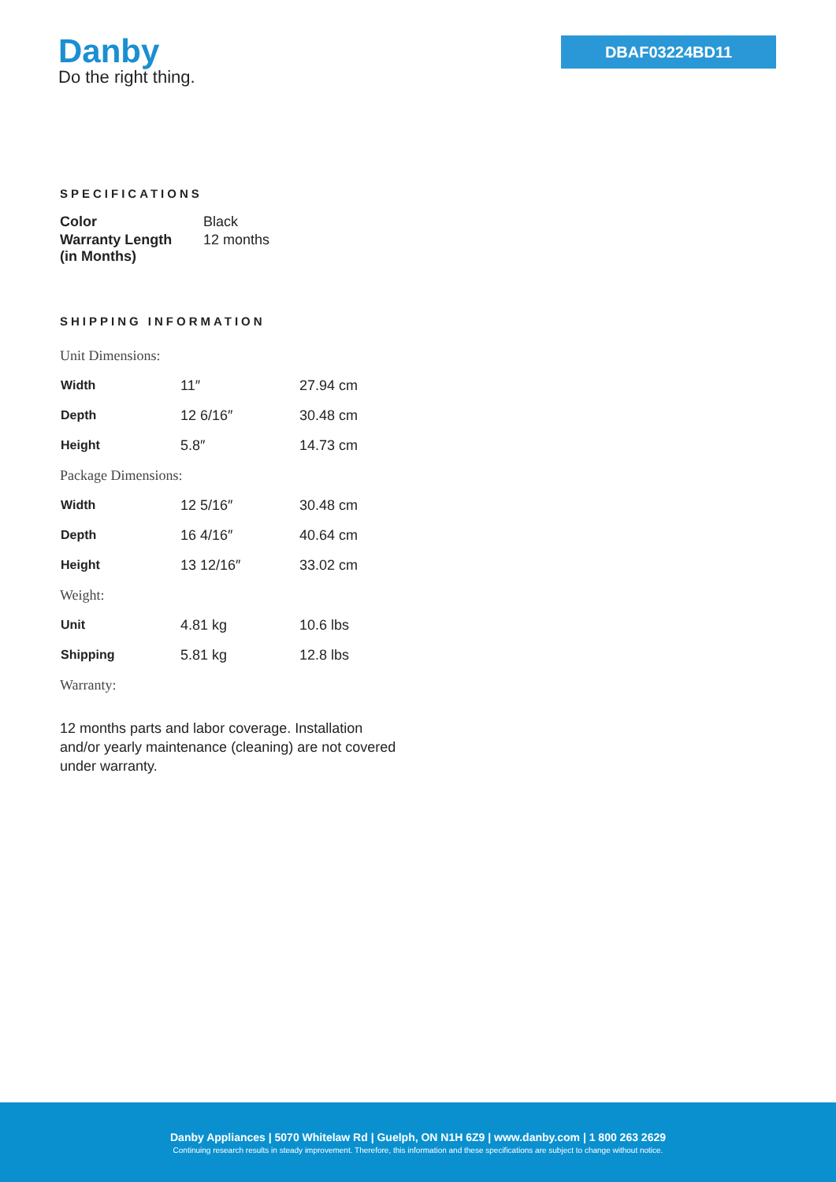Danby
Do the right thing.
DBAF03224BD11
SPECIFICATIONS
| Color | Black |
| Warranty Length (in Months) | 12 months |
SHIPPING INFORMATION
| Unit Dimensions: | | |
| Width | 11″ | 27.94 cm |
| Depth | 12 6/16″ | 30.48 cm |
| Height | 5.8″ | 14.73 cm |
| Package Dimensions: | | |
| Width | 12 5/16″ | 30.48 cm |
| Depth | 16 4/16″ | 40.64 cm |
| Height | 13 12/16″ | 33.02 cm |
| Weight: | | |
| Unit | 4.81 kg | 10.6 lbs |
| Shipping | 5.81 kg | 12.8 lbs |
| Warranty: | | |
12 months parts and labor coverage. Installation and/or yearly maintenance (cleaning) are not covered under warranty.
Danby Appliances | 5070 Whitelaw Rd | Guelph, ON N1H 6Z9 | www.danby.com | 1 800 263 2629
Continuing research results in steady improvement. Therefore, this information and these specifications are subject to change without notice.